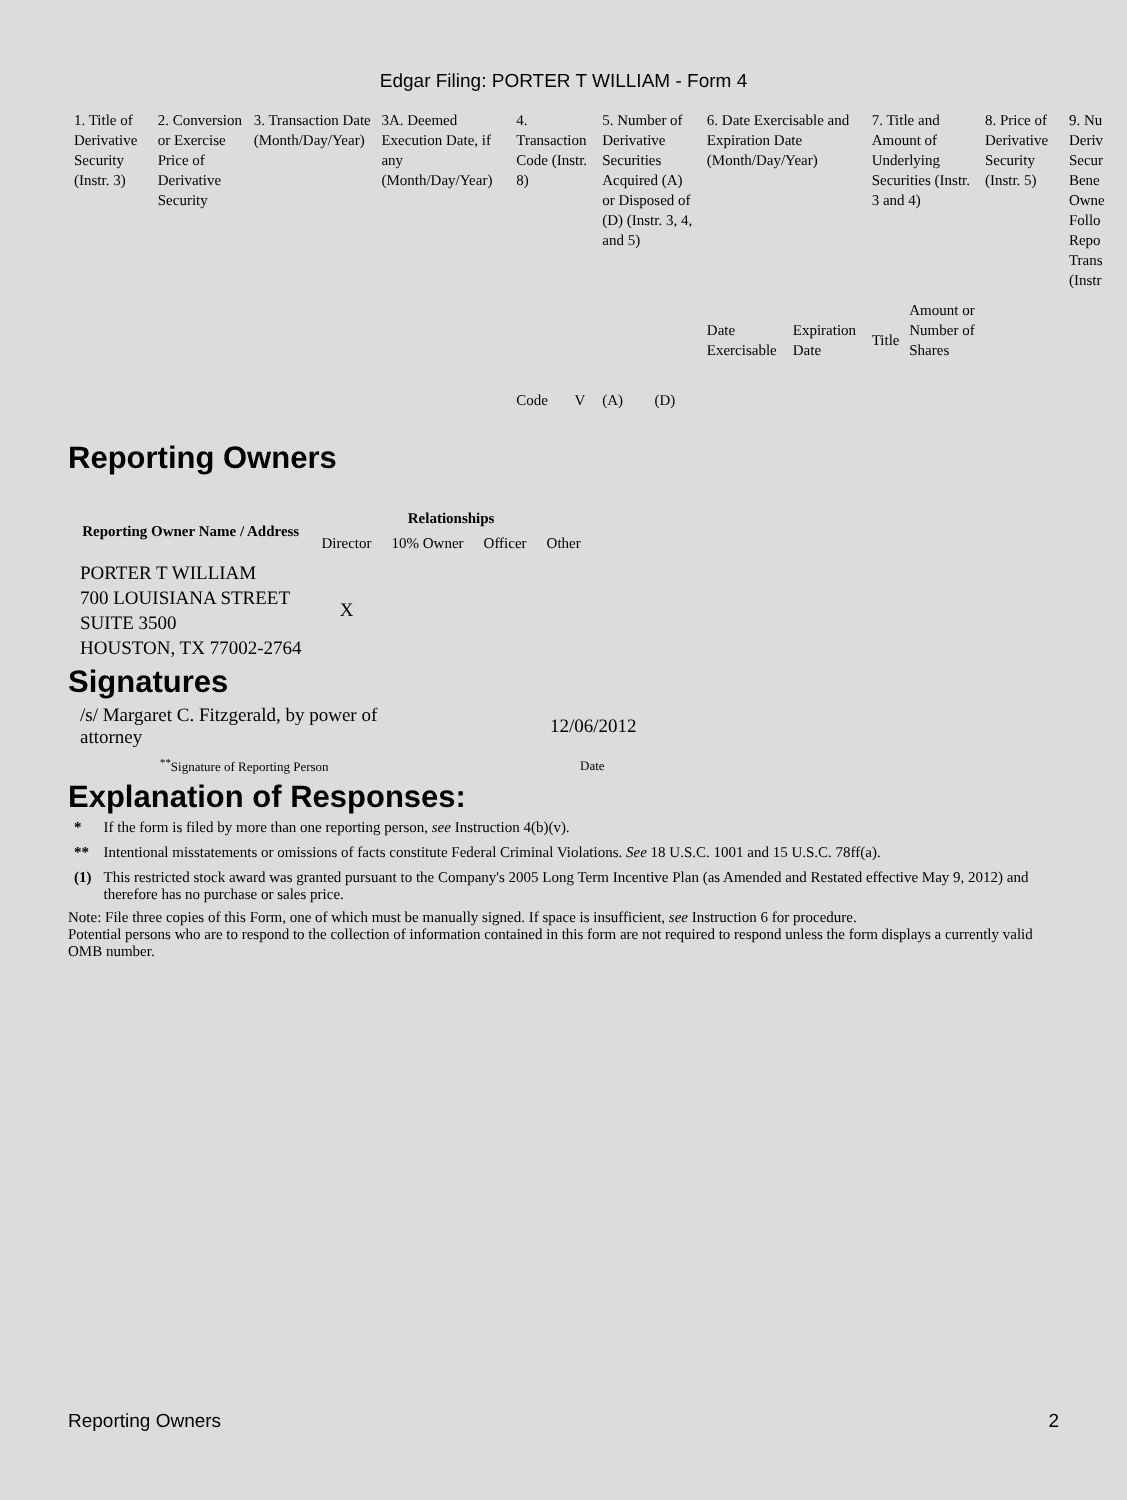Edgar Filing: PORTER T WILLIAM - Form 4
| 1. Title of Derivative Security (Instr. 3) | 2. Conversion or Exercise Price of Derivative Security | 3. Transaction Date (Month/Day/Year) | 3A. Deemed Execution Date, if any (Month/Day/Year) | 4. Transaction Code (Instr. 8) | | 5. Number of Derivative Securities Acquired (A) or Disposed of (D) (Instr. 3, 4, and 5) | | 6. Date Exercisable and Expiration Date (Month/Day/Year) | | 7. Title and Amount of Underlying Securities (Instr. 3 and 4) | | 8. Price of Derivative Security (Instr. 5) | 9. Nu Deriv Secur Bene Owne Follo Repo Trans (Instr |
| | | | | Code | V | (A) | (D) | Date Exercisable | Expiration Date | Title | Amount or Number of Shares | | |
Reporting Owners
| Reporting Owner Name / Address | Relationships | | | |
| --- | --- | --- | --- | --- |
| | Director | 10% Owner | Officer | Other |
| PORTER T WILLIAM 700 LOUISIANA STREET SUITE 3500 HOUSTON, TX 77002-2764 | X | | | |
Signatures
| /s/ Margaret C. Fitzgerald, by power of attorney | 12/06/2012 |
| <sup>**</sup> Signature of Reporting Person | Date |
Explanation of Responses:
| * | If the form is filed by more than one reporting person, see Instruction 4(b)(v). |
| ** | Intentional misstatements or omissions of facts constitute Federal Criminal Violations. See 18 U.S.C. 1001 and 15 U.S.C. 78ff(a). |
| (1) | This restricted stock award was granted pursuant to the Company's 2005 Long Term Incentive Plan (as Amended and Restated effective May 9, 2012) and therefore has no purchase or sales price. |
Note: File three copies of this Form, one of which must be manually signed. If space is insufficient, see Instruction 6 for procedure.
Potential persons who are to respond to the collection of information contained in this form are not required to respond unless the form displays a currently valid OMB number.
Reporting Owners 2